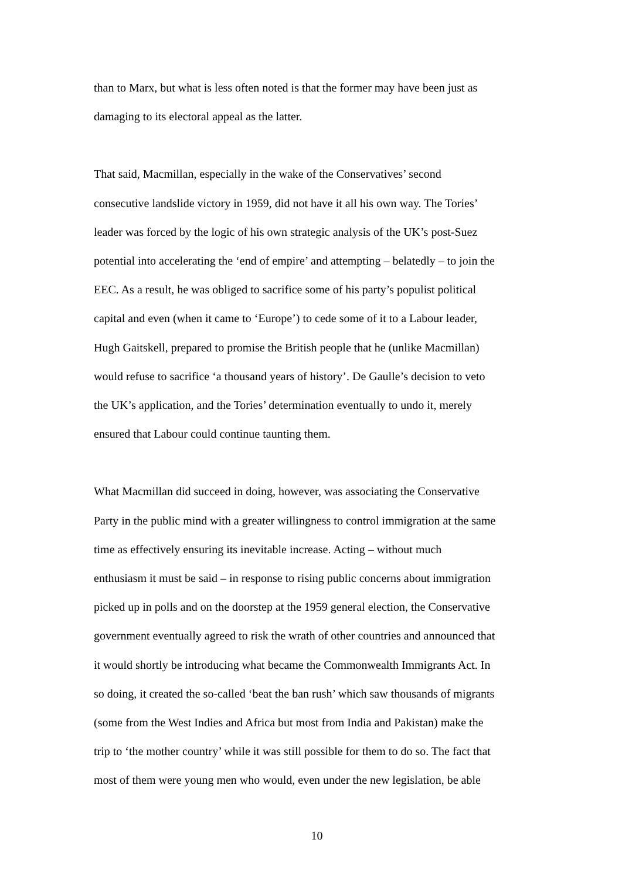than to Marx, but what is less often noted is that the former may have been just as
damaging to its electoral appeal as the latter.
That said, Macmillan, especially in the wake of the Conservatives’ second
consecutive landslide victory in 1959, did not have it all his own way. The Tories’
leader was forced by the logic of his own strategic analysis of the UK’s post-Suez
potential into accelerating the ‘end of empire’ and attempting – belatedly – to join the
EEC. As a result, he was obliged to sacrifice some of his party’s populist political
capital and even (when it came to ‘Europe’) to cede some of it to a Labour leader,
Hugh Gaitskell, prepared to promise the British people that he (unlike Macmillan)
would refuse to sacrifice ‘a thousand years of history’. De Gaulle’s decision to veto
the UK’s application, and the Tories’ determination eventually to undo it, merely
ensured that Labour could continue taunting them.
What Macmillan did succeed in doing, however, was associating the Conservative
Party in the public mind with a greater willingness to control immigration at the same
time as effectively ensuring its inevitable increase. Acting – without much
enthusiasm it must be said – in response to rising public concerns about immigration
picked up in polls and on the doorstep at the 1959 general election, the Conservative
government eventually agreed to risk the wrath of other countries and announced that
it would shortly be introducing what became the Commonwealth Immigrants Act. In
so doing, it created the so-called ‘beat the ban rush’ which saw thousands of migrants
(some from the West Indies and Africa but most from India and Pakistan) make the
trip to ‘the mother country’ while it was still possible for them to do so. The fact that
most of them were young men who would, even under the new legislation, be able
10